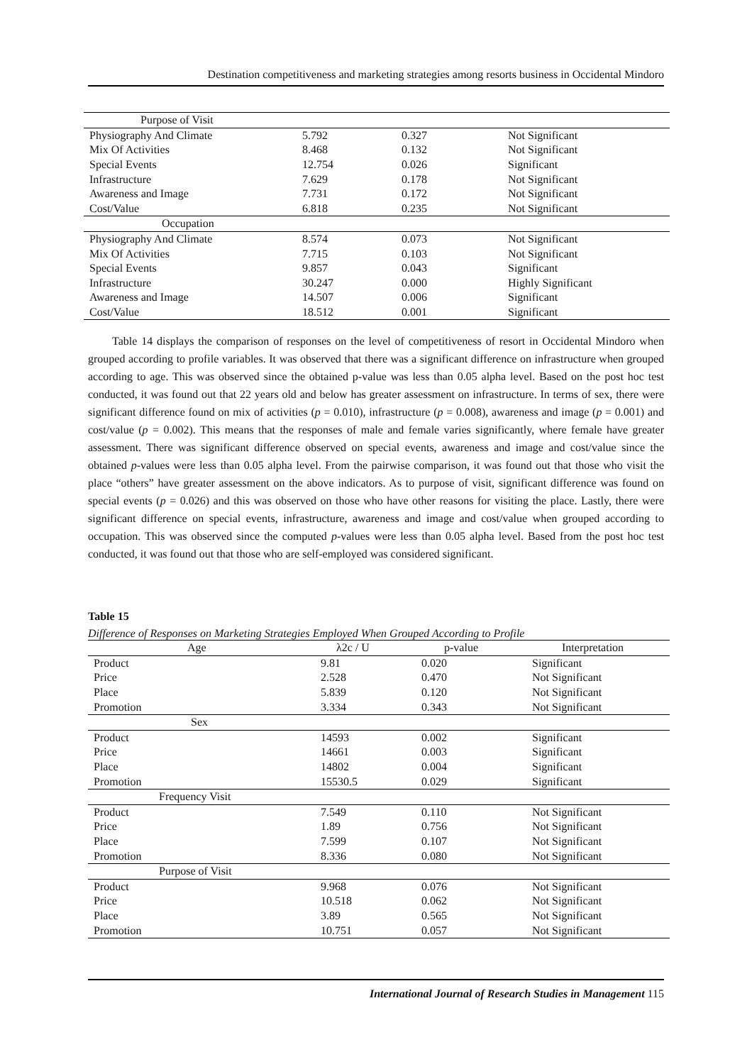Destination competitiveness and marketing strategies among resorts business in Occidental Mindoro
| Purpose of Visit | | | |
| Physiography And Climate | 5.792 | 0.327 | Not Significant |
| Mix Of Activities | 8.468 | 0.132 | Not Significant |
| Special Events | 12.754 | 0.026 | Significant |
| Infrastructure | 7.629 | 0.178 | Not Significant |
| Awareness and Image | 7.731 | 0.172 | Not Significant |
| Cost/Value | 6.818 | 0.235 | Not Significant |
| Occupation | | | |
| Physiography And Climate | 8.574 | 0.073 | Not Significant |
| Mix Of Activities | 7.715 | 0.103 | Not Significant |
| Special Events | 9.857 | 0.043 | Significant |
| Infrastructure | 30.247 | 0.000 | Highly Significant |
| Awareness and Image | 14.507 | 0.006 | Significant |
| Cost/Value | 18.512 | 0.001 | Significant |
Table 14 displays the comparison of responses on the level of competitiveness of resort in Occidental Mindoro when grouped according to profile variables. It was observed that there was a significant difference on infrastructure when grouped according to age. This was observed since the obtained p-value was less than 0.05 alpha level. Based on the post hoc test conducted, it was found out that 22 years old and below has greater assessment on infrastructure. In terms of sex, there were significant difference found on mix of activities (p = 0.010), infrastructure (p = 0.008), awareness and image (p = 0.001) and cost/value (p = 0.002). This means that the responses of male and female varies significantly, where female have greater assessment. There was significant difference observed on special events, awareness and image and cost/value since the obtained p-values were less than 0.05 alpha level. From the pairwise comparison, it was found out that those who visit the place “others” have greater assessment on the above indicators. As to purpose of visit, significant difference was found on special events (p = 0.026) and this was observed on those who have other reasons for visiting the place. Lastly, there were significant difference on special events, infrastructure, awareness and image and cost/value when grouped according to occupation. This was observed since the computed p-values were less than 0.05 alpha level. Based from the post hoc test conducted, it was found out that those who are self-employed was considered significant.
Table 15
Difference of Responses on Marketing Strategies Employed When Grouped According to Profile
| Age | λ2c / U | p-value | Interpretation |
| --- | --- | --- | --- |
| Product | 9.81 | 0.020 | Significant |
| Price | 2.528 | 0.470 | Not Significant |
| Place | 5.839 | 0.120 | Not Significant |
| Promotion | 3.334 | 0.343 | Not Significant |
| Sex | | | |
| Product | 14593 | 0.002 | Significant |
| Price | 14661 | 0.003 | Significant |
| Place | 14802 | 0.004 | Significant |
| Promotion | 15530.5 | 0.029 | Significant |
| Frequency Visit | | | |
| Product | 7.549 | 0.110 | Not Significant |
| Price | 1.89 | 0.756 | Not Significant |
| Place | 7.599 | 0.107 | Not Significant |
| Promotion | 8.336 | 0.080 | Not Significant |
| Purpose of Visit | | | |
| Product | 9.968 | 0.076 | Not Significant |
| Price | 10.518 | 0.062 | Not Significant |
| Place | 3.89 | 0.565 | Not Significant |
| Promotion | 10.751 | 0.057 | Not Significant |
International Journal of Research Studies in Management 115